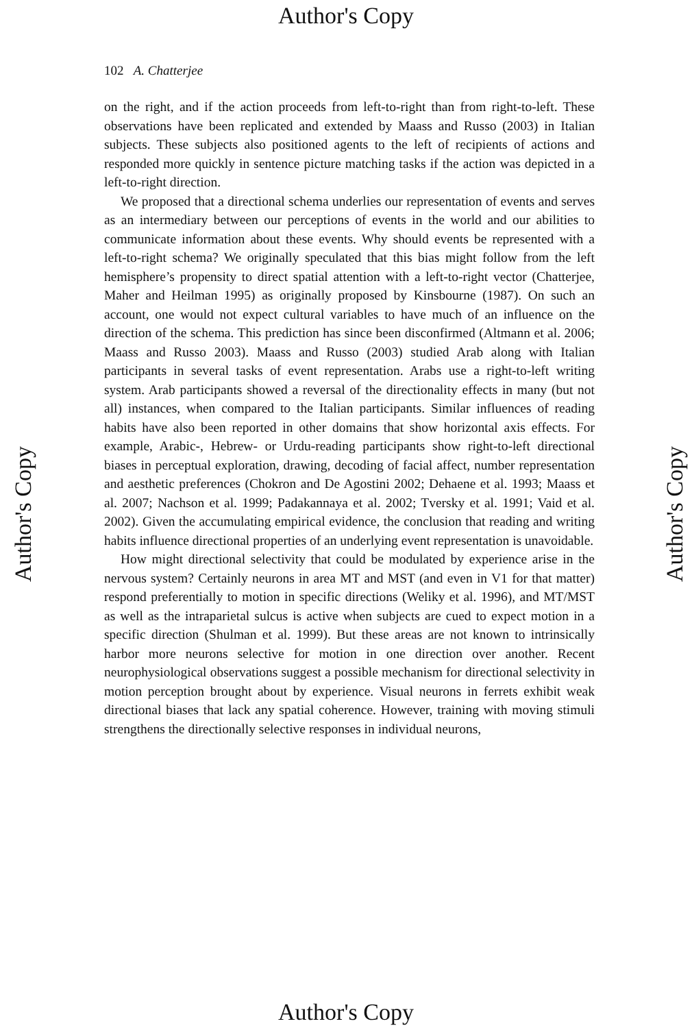Author's Copy
102 A. Chatterjee
Author's Copy Author's Copy
on the right, and if the action proceeds from left-to-right than from right-to-left. These observations have been replicated and extended by Maass and Russo (2003) in Italian subjects. These subjects also positioned agents to the left of recipients of actions and responded more quickly in sentence picture matching tasks if the action was depicted in a left-to-right direction.
We proposed that a directional schema underlies our representation of events and serves as an intermediary between our perceptions of events in the world and our abilities to communicate information about these events. Why should events be represented with a left-to-right schema? We originally speculated that this bias might follow from the left hemisphere’s propensity to direct spatial attention with a left-to-right vector (Chatterjee, Maher and Heilman 1995) as originally proposed by Kinsbourne (1987). On such an account, one would not expect cultural variables to have much of an influence on the direction of the schema. This prediction has since been disconfirmed (Altmann et al. 2006; Maass and Russo 2003). Maass and Russo (2003) studied Arab along with Italian participants in several tasks of event representation. Arabs use a right-to-left writing system. Arab participants showed a reversal of the directionality effects in many (but not all) instances, when compared to the Italian participants. Similar influences of reading habits have also been reported in other domains that show horizontal axis effects. For example, Arabic-, Hebrew- or Urdu-reading participants show right-to-left directional biases in perceptual exploration, drawing, decoding of facial affect, number representation and aesthetic preferences (Chokron and De Agostini 2002; Dehaene et al. 1993; Maass et al. 2007; Nachson et al. 1999; Padakannaya et al. 2002; Tversky et al. 1991; Vaid et al. 2002). Given the accumulating empirical evidence, the conclusion that reading and writing habits influence directional properties of an underlying event representation is unavoidable.
How might directional selectivity that could be modulated by experience arise in the nervous system? Certainly neurons in area MT and MST (and even in V1 for that matter) respond preferentially to motion in specific directions (Weliky et al. 1996), and MT/MST as well as the intraparietal sulcus is active when subjects are cued to expect motion in a specific direction (Shulman et al. 1999). But these areas are not known to intrinsically harbor more neurons selective for motion in one direction over another. Recent neurophysiological observations suggest a possible mechanism for directional selectivity in motion perception brought about by experience. Visual neurons in ferrets exhibit weak directional biases that lack any spatial coherence. However, training with moving stimuli strengthens the directionally selective responses in individual neurons,
Author's Copy